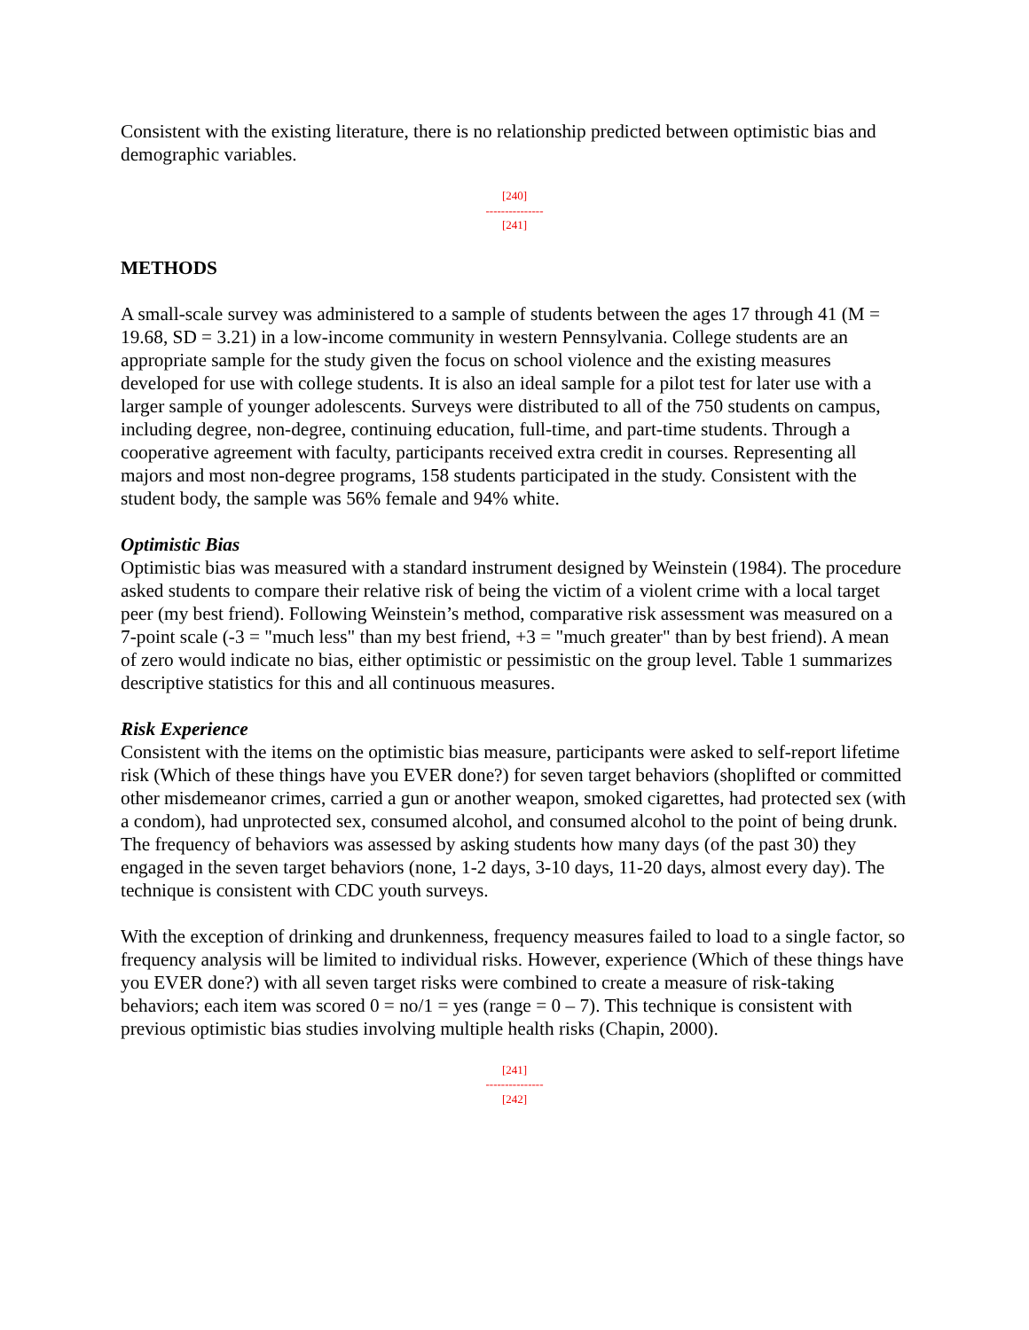Consistent with the existing literature, there is no relationship predicted between optimistic bias and demographic variables.
[240]
---------------
[241]
METHODS
A small-scale survey was administered to a sample of students between the ages 17 through 41 (M = 19.68, SD = 3.21) in a low-income community in western Pennsylvania. College students are an appropriate sample for the study given the focus on school violence and the existing measures developed for use with college students. It is also an ideal sample for a pilot test for later use with a larger sample of younger adolescents. Surveys were distributed to all of the 750 students on campus, including degree, non-degree, continuing education, full-time, and part-time students. Through a cooperative agreement with faculty, participants received extra credit in courses. Representing all majors and most non-degree programs, 158 students participated in the study. Consistent with the student body, the sample was 56% female and 94% white.
Optimistic Bias
Optimistic bias was measured with a standard instrument designed by Weinstein (1984). The procedure asked students to compare their relative risk of being the victim of a violent crime with a local target peer (my best friend). Following Weinstein’s method, comparative risk assessment was measured on a 7-point scale (-3 = "much less" than my best friend, +3 = "much greater" than by best friend). A mean of zero would indicate no bias, either optimistic or pessimistic on the group level. Table 1 summarizes descriptive statistics for this and all continuous measures.
Risk Experience
Consistent with the items on the optimistic bias measure, participants were asked to self-report lifetime risk (Which of these things have you EVER done?) for seven target behaviors (shoplifted or committed other misdemeanor crimes, carried a gun or another weapon, smoked cigarettes, had protected sex (with a condom), had unprotected sex, consumed alcohol, and consumed alcohol to the point of being drunk. The frequency of behaviors was assessed by asking students how many days (of the past 30) they engaged in the seven target behaviors (none, 1-2 days, 3-10 days, 11-20 days, almost every day). The technique is consistent with CDC youth surveys.
With the exception of drinking and drunkenness, frequency measures failed to load to a single factor, so frequency analysis will be limited to individual risks. However, experience (Which of these things have you EVER done?) with all seven target risks were combined to create a measure of risk-taking behaviors; each item was scored 0 = no/1 = yes (range = 0 – 7). This technique is consistent with previous optimistic bias studies involving multiple health risks (Chapin, 2000).
[241]
---------------
[242]